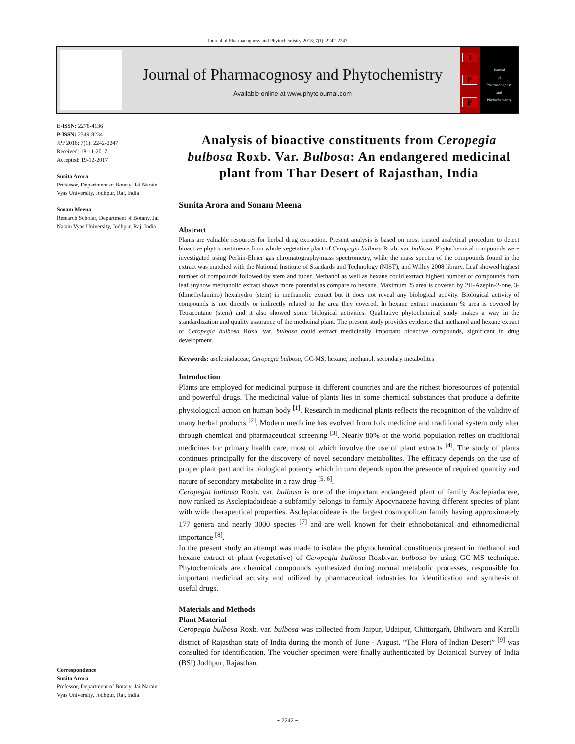Journal of Pharmacognosy and Phytochemistry 2018; 7(1): 2242-2247
Journal of Pharmacognosy and Phytochemistry
Available online at www.phytojournal.com
J
P
P
Journal
of
Pharmacognosy
and
Phytochemistry
E-ISSN: 2278-4136
P-ISSN: 2349-8234
JPP 2018; 7(1): 2242-2247
Received: 18-11-2017
Accepted: 19-12-2017
Sunita Arora
Professor, Department of Botany, Jai Narain Vyas University, Jodhpur, Raj, India
Sonam Meena
Research Scholar, Department of Botany, Jai Narain Vyas University, Jodhpur, Raj, India
Correspondence
Sunita Arora
Professor, Department of Botany, Jai Narain Vyas University, Jodhpur, Raj, India
Analysis of bioactive constituents from Ceropegia bulbosa Roxb. Var. Bulbosa: An endangered medicinal plant from Thar Desert of Rajasthan, India
Sunita Arora and Sonam Meena
Abstract
Plants are valuable resources for herbal drug extraction. Present analysis is based on most trusted analytical procedure to detect bioactive phytoconstituents from whole vegetative plant of Ceropegia bulbosa Roxb. var. bulbosa. Phytochemical compounds were investigated using Perkin-Elmer gas chromatography-mass spectrometry, while the mass spectra of the compounds found in the extract was matched with the National Institute of Standards and Technology (NIST), and Willey 2008 library. Leaf showed highest number of compounds followed by stem and tuber. Methanol as well as hexane could extract highest number of compounds from leaf anyhow methanolic extract shows more potential as compare to hexane. Maximum % area is covered by 2H-Azepin-2-one, 3-(dimethylamino) hexahydro (stem) in methanolic extract but it does not reveal any biological activity. Biological activity of compounds is not directly or indirectly related to the area they covered. In hexane extract maximum % area is covered by Tetracontane (stem) and it also showed some biological activities. Qualitative phytochemical study makes a way in the standardization and quality assurance of the medicinal plant. The present study provides evidence that methanol and hexane extract of Ceropegia bulbosa Roxb. var. bulbosa could extract medicinally important bioactive compounds, significant in drug development.
Keywords: asclepiadaceae, Ceropegia bulbosa, GC-MS, hexane, methanol, secondary metabolites
Introduction
Plants are employed for medicinal purpose in different countries and are the richest bioresources of potential and powerful drugs. The medicinal value of plants lies in some chemical substances that produce a definite physiological action on human body <sup>[1]</sup>. Research in medicinal plants reflects the recognition of the validity of many herbal products <sup>[2]</sup>. Modern medicine has evolved from folk medicine and traditional system only after through chemical and pharmaceutical screening <sup>[3]</sup>. Nearly 80% of the world population relies on traditional medicines for primary health care, most of which involve the use of plant extracts <sup>[4]</sup>. The study of plants continues principally for the discovery of novel secondary metabolites. The efficacy depends on the use of proper plant part and its biological potency which in turn depends upon the presence of required quantity and nature of secondary metabolite in a raw drug <sup>[5, 6]</sup>.
Ceropegia bulbosa Roxb. var. bulbosa is one of the important endangered plant of family Asclepiadaceae, now ranked as Asclepiadoideae a subfamily belongs to family Apocynaceae having different species of plant with wide therapeutical properties. Asclepiadoideae is the largest cosmopolitan family having approximately 177 genera and nearly 3000 species <sup>[7]</sup> and are well known for their ethnobotanical and ethnomedicinal importance <sup>[8]</sup>.
In the present study an attempt was made to isolate the phytochemical constituents present in methanol and hexane extract of plant (vegetative) of Ceropegia bulbosa Roxb.var. bulbosa by using GC-MS technique. Phytochemicals are chemical compounds synthesized during normal metabolic processes, responsible for important medicinal activity and utilized by pharmaceutical industries for identification and synthesis of useful drugs.
Materials and Methods
Plant Material
Ceropegia bulbosa Roxb. var. bulbosa was collected from Jaipur, Udaipur, Chittorgarh, Bhilwara and Karolli district of Rajasthan state of India during the month of June - August. “The Flora of Indian Desert” <sup>[9]</sup> was consulted for identification. The voucher specimen were finally authenticated by Botanical Survey of India (BSI) Jodhpur, Rajasthan.
~ 2242 ~